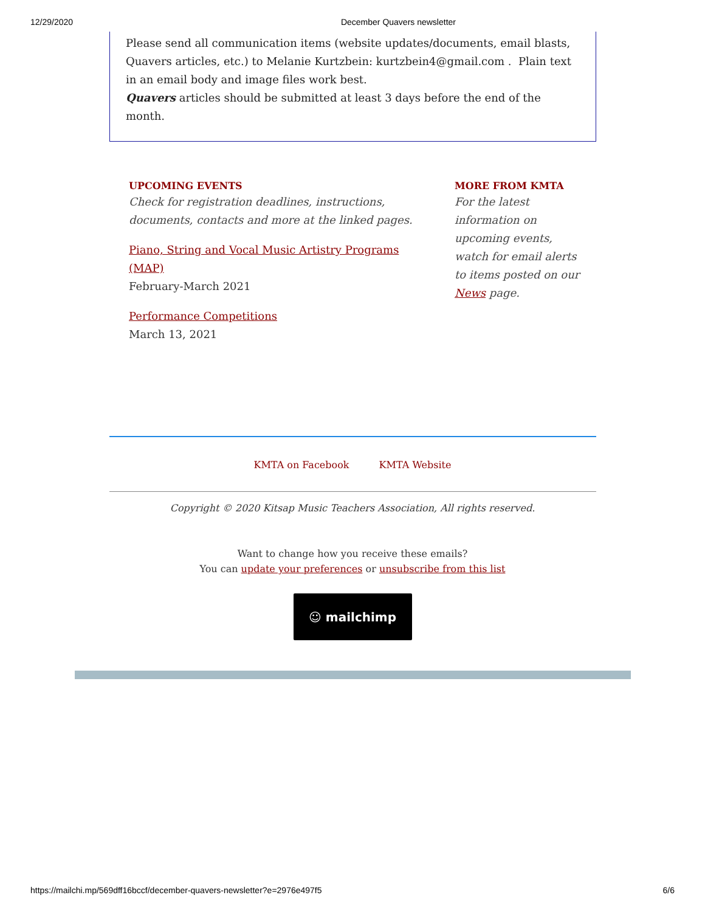12/29/2020 December Quavers newsletter
Please send all communication items (website updates/documents, email blasts, Quavers articles, etc.) to Melanie Kurtzbein: kurtzbein4@gmail.com . Plain text in an email body and image files work best.
Quavers articles should be submitted at least 3 days before the end of the month.
UPCOMING EVENTS
Check for registration deadlines, instructions, documents, contacts and more at the linked pages.
Piano, String and Vocal Music Artistry Programs (MAP)
February-March 2021
Performance Competitions
March 13, 2021
MORE FROM KMTA
For the latest information on upcoming events, watch for email alerts to items posted on our News page.
KMTA on Facebook KMTA Website
Copyright © 2020 Kitsap Music Teachers Association, All rights reserved.
Want to change how you receive these emails?
You can update your preferences or unsubscribe from this list
☺ mailchimp
https://mailchi.mp/569dff16bccf/december-quavers-newsletter?e=2976e497f5 6/6